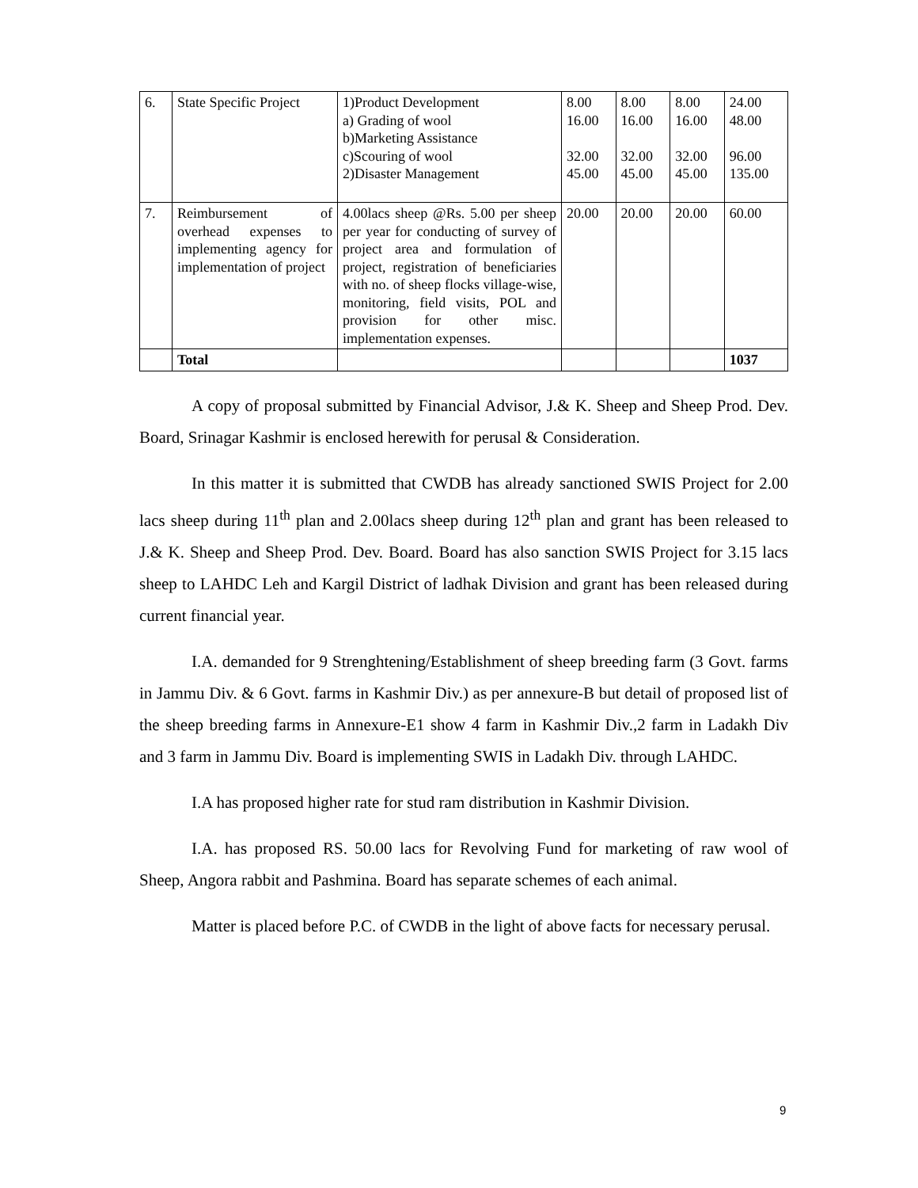| 6. | State Specific Project | 1)Product Development a) Grading of wool b)Marketing Assistance c)Scouring of wool 2)Disaster Management | 8.00 16.00 32.00 45.00 | 8.00 16.00 32.00 45.00 | 8.00 16.00 32.00 45.00 | 24.00 48.00 96.00 135.00 |
| 7. | Reimbursement of overhead expenses to implementing agency for implementation of project | 4.00lacs sheep @Rs. 5.00 per sheep per year for conducting of survey of project area and formulation of project, registration of beneficiaries with no. of sheep flocks village-wise, monitoring, field visits, POL and provision for other misc. implementation expenses. | 20.00 | 20.00 | 20.00 | 60.00 |
| | Total | | | | | 1037 |
A copy of proposal submitted by Financial Advisor, J.& K. Sheep and Sheep Prod. Dev. Board, Srinagar Kashmir is enclosed herewith for perusal & Consideration.
In this matter it is submitted that CWDB has already sanctioned SWIS Project for 2.00 lacs sheep during 11<sup>th</sup> plan and 2.00lacs sheep during 12<sup>th</sup> plan and grant has been released to J.& K. Sheep and Sheep Prod. Dev. Board. Board has also sanction SWIS Project for 3.15 lacs sheep to LAHDC Leh and Kargil District of ladhak Division and grant has been released during current financial year.
I.A. demanded for 9 Strenghtening/Establishment of sheep breeding farm (3 Govt. farms in Jammu Div. & 6 Govt. farms in Kashmir Div.) as per annexure-B but detail of proposed list of the sheep breeding farms in Annexure-E1 show 4 farm in Kashmir Div.,2 farm in Ladakh Div and 3 farm in Jammu Div. Board is implementing SWIS in Ladakh Div. through LAHDC.
I.A has proposed higher rate for stud ram distribution in Kashmir Division.
I.A. has proposed RS. 50.00 lacs for Revolving Fund for marketing of raw wool of Sheep, Angora rabbit and Pashmina. Board has separate schemes of each animal.
Matter is placed before P.C. of CWDB in the light of above facts for necessary perusal.
9